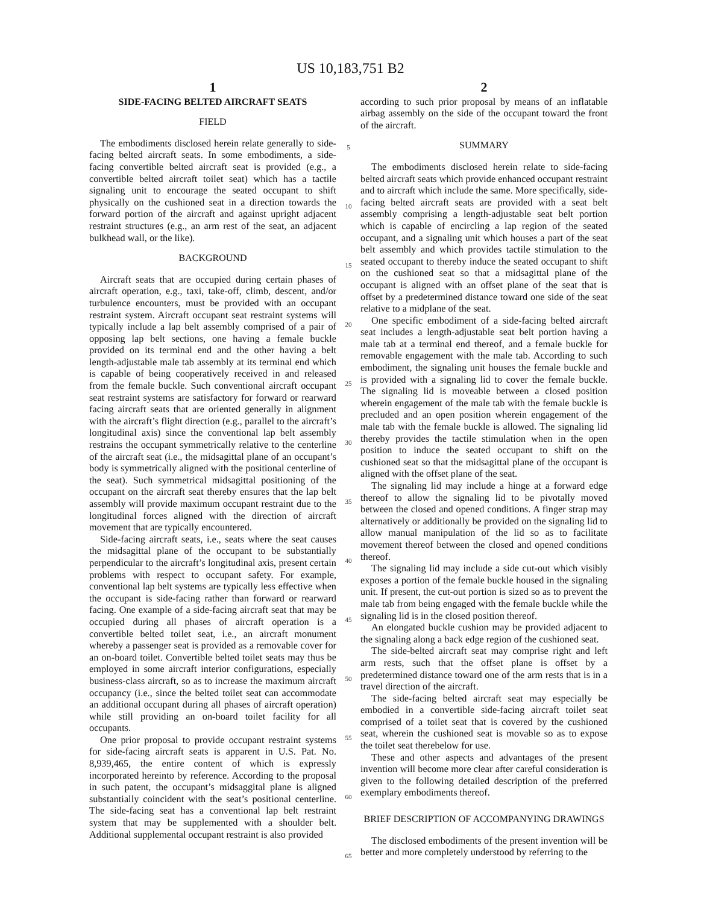US 10,183,751 B2
1
SIDE-FACING BELTED AIRCRAFT SEATS
FIELD
The embodiments disclosed herein relate generally to side-facing belted aircraft seats. In some embodiments, a side-facing convertible belted aircraft seat is provided (e.g., a convertible belted aircraft toilet seat) which has a tactile signaling unit to encourage the seated occupant to shift physically on the cushioned seat in a direction towards the forward portion of the aircraft and against upright adjacent restraint structures (e.g., an arm rest of the seat, an adjacent bulkhead wall, or the like).
BACKGROUND
Aircraft seats that are occupied during certain phases of aircraft operation, e.g., taxi, take-off, climb, descent, and/or turbulence encounters, must be provided with an occupant restraint system. Aircraft occupant seat restraint systems will typically include a lap belt assembly comprised of a pair of opposing lap belt sections, one having a female buckle provided on its terminal end and the other having a belt length-adjustable male tab assembly at its terminal end which is capable of being cooperatively received in and released from the female buckle. Such conventional aircraft occupant seat restraint systems are satisfactory for forward or rearward facing aircraft seats that are oriented generally in alignment with the aircraft’s flight direction (e.g., parallel to the aircraft’s longitudinal axis) since the conventional lap belt assembly restrains the occupant symmetrically relative to the centerline of the aircraft seat (i.e., the midsagittal plane of an occupant’s body is symmetrically aligned with the positional centerline of the seat). Such symmetrical midsagittal positioning of the occupant on the aircraft seat thereby ensures that the lap belt assembly will provide maximum occupant restraint due to the longitudinal forces aligned with the direction of aircraft movement that are typically encountered.
Side-facing aircraft seats, i.e., seats where the seat causes the midsagittal plane of the occupant to be substantially perpendicular to the aircraft’s longitudinal axis, present certain problems with respect to occupant safety. For example, conventional lap belt systems are typically less effective when the occupant is side-facing rather than forward or rearward facing. One example of a side-facing aircraft seat that may be occupied during all phases of aircraft operation is a convertible belted toilet seat, i.e., an aircraft monument whereby a passenger seat is provided as a removable cover for an on-board toilet. Convertible belted toilet seats may thus be employed in some aircraft interior configurations, especially business-class aircraft, so as to increase the maximum aircraft occupancy (i.e., since the belted toilet seat can accommodate an additional occupant during all phases of aircraft operation) while still providing an on-board toilet facility for all occupants.
One prior proposal to provide occupant restraint systems for side-facing aircraft seats is apparent in U.S. Pat. No. 8,939,465, the entire content of which is expressly incorporated hereinto by reference. According to the proposal in such patent, the occupant’s midsaggital plane is aligned substantially coincident with the seat’s positional centerline. The side-facing seat has a conventional lap belt restraint system that may be supplemented with a shoulder belt. Additional supplemental occupant restraint is also provided
5
10
15
20
25
30
35
40
45
50
55
60
65
2
according to such prior proposal by means of an inflatable airbag assembly on the side of the occupant toward the front of the aircraft.
SUMMARY
The embodiments disclosed herein relate to side-facing belted aircraft seats which provide enhanced occupant restraint and to aircraft which include the same. More specifically, side-facing belted aircraft seats are provided with a seat belt assembly comprising a length-adjustable seat belt portion which is capable of encircling a lap region of the seated occupant, and a signaling unit which houses a part of the seat belt assembly and which provides tactile stimulation to the seated occupant to thereby induce the seated occupant to shift on the cushioned seat so that a midsagittal plane of the occupant is aligned with an offset plane of the seat that is offset by a predetermined distance toward one side of the seat relative to a midplane of the seat.
One specific embodiment of a side-facing belted aircraft seat includes a length-adjustable seat belt portion having a male tab at a terminal end thereof, and a female buckle for removable engagement with the male tab. According to such embodiment, the signaling unit houses the female buckle and is provided with a signaling lid to cover the female buckle. The signaling lid is moveable between a closed position wherein engagement of the male tab with the female buckle is precluded and an open position wherein engagement of the male tab with the female buckle is allowed. The signaling lid thereby provides the tactile stimulation when in the open position to induce the seated occupant to shift on the cushioned seat so that the midsagittal plane of the occupant is aligned with the offset plane of the seat.
The signaling lid may include a hinge at a forward edge thereof to allow the signaling lid to be pivotally moved between the closed and opened conditions. A finger strap may alternatively or additionally be provided on the signaling lid to allow manual manipulation of the lid so as to facilitate movement thereof between the closed and opened conditions thereof.
The signaling lid may include a side cut-out which visibly exposes a portion of the female buckle housed in the signaling unit. If present, the cut-out portion is sized so as to prevent the male tab from being engaged with the female buckle while the signaling lid is in the closed position thereof.
An elongated buckle cushion may be provided adjacent to the signaling along a back edge region of the cushioned seat.
The side-belted aircraft seat may comprise right and left arm rests, such that the offset plane is offset by a predetermined distance toward one of the arm rests that is in a travel direction of the aircraft.
The side-facing belted aircraft seat may especially be embodied in a convertible side-facing aircraft toilet seat comprised of a toilet seat that is covered by the cushioned seat, wherein the cushioned seat is movable so as to expose the toilet seat therebelow for use.
These and other aspects and advantages of the present invention will become more clear after careful consideration is given to the following detailed description of the preferred exemplary embodiments thereof.
BRIEF DESCRIPTION OF ACCOMPANYING DRAWINGS
The disclosed embodiments of the present invention will be better and more completely understood by referring to the